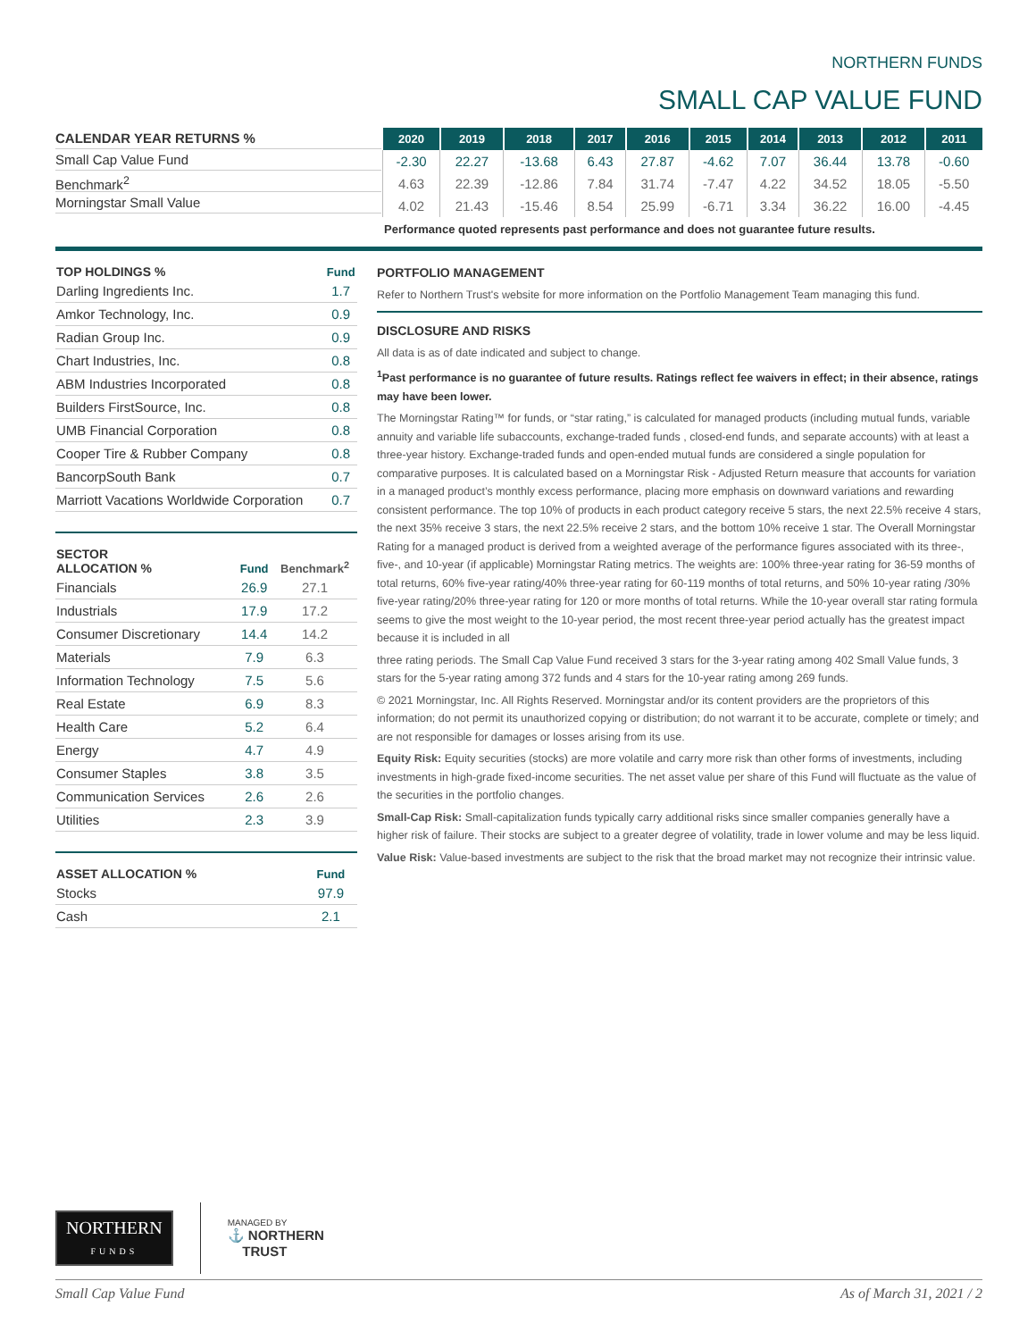NORTHERN FUNDS
SMALL CAP VALUE FUND
CALENDAR YEAR RETURNS %
Small Cap Value Fund
Benchmark<sup>2</sup>
Morningstar Small Value
| 2020 | 2019 | 2018 | 2017 | 2016 | 2015 | 2014 | 2013 | 2012 | 2011 |
| --- | --- | --- | --- | --- | --- | --- | --- | --- | --- |
| -2.30 | 22.27 | -13.68 | 6.43 | 27.87 | -4.62 | 7.07 | 36.44 | 13.78 | -0.60 |
| 4.63 | 22.39 | -12.86 | 7.84 | 31.74 | -7.47 | 4.22 | 34.52 | 18.05 | -5.50 |
| 4.02 | 21.43 | -15.46 | 8.54 | 25.99 | -6.71 | 3.34 | 36.22 | 16.00 | -4.45 |
Performance quoted represents past performance and does not guarantee future results.
| TOP HOLDINGS % | Fund |
| --- | --- |
| Darling Ingredients Inc. | 1.7 |
| Amkor Technology, Inc. | 0.9 |
| Radian Group Inc. | 0.9 |
| Chart Industries, Inc. | 0.8 |
| ABM Industries Incorporated | 0.8 |
| Builders FirstSource, Inc. | 0.8 |
| UMB Financial Corporation | 0.8 |
| Cooper Tire & Rubber Company | 0.8 |
| BancorpSouth Bank | 0.7 |
| Marriott Vacations Worldwide Corporation | 0.7 |
| SECTOR ALLOCATION % | Fund | Benchmark<sup>2</sup> |
| --- | --- | --- |
| Financials | 26.9 | 27.1 |
| Industrials | 17.9 | 17.2 |
| Consumer Discretionary | 14.4 | 14.2 |
| Materials | 7.9 | 6.3 |
| Information Technology | 7.5 | 5.6 |
| Real Estate | 6.9 | 8.3 |
| Health Care | 5.2 | 6.4 |
| Energy | 4.7 | 4.9 |
| Consumer Staples | 3.8 | 3.5 |
| Communication Services | 2.6 | 2.6 |
| Utilities | 2.3 | 3.9 |
| ASSET ALLOCATION % | Fund |
| --- | --- |
| Stocks | 97.9 |
| Cash | 2.1 |
PORTFOLIO MANAGEMENT
Refer to Northern Trust's website for more information on the Portfolio Management Team managing this fund.
DISCLOSURE AND RISKS
All data is as of date indicated and subject to change.
<sup>1</sup> Past performance is no guarantee of future results. Ratings reflect fee waivers in effect; in their absence, ratings may have been lower.
The Morningstar Rating™ for funds, or “star rating,” is calculated for managed products (including mutual funds, variable annuity and variable life subaccounts, exchange-traded funds , closed-end funds, and separate accounts) with at least a three-year history. Exchange-traded funds and open-ended mutual funds are considered a single population for comparative purposes. It is calculated based on a Morningstar Risk - Adjusted Return measure that accounts for variation in a managed product’s monthly excess performance, placing more emphasis on downward variations and rewarding consistent performance. The top 10% of products in each product category receive 5 stars, the next 22.5% receive 4 stars, the next 35% receive 3 stars, the next 22.5% receive 2 stars, and the bottom 10% receive 1 star. The Overall Morningstar Rating for a managed product is derived from a weighted average of the performance figures associated with its three-, five-, and 10-year (if applicable) Morningstar Rating metrics. The weights are: 100% three-year rating for 36-59 months of total returns, 60% five-year rating/40% three-year rating for 60-119 months of total returns, and 50% 10-year rating /30% five-year rating/20% three-year rating for 120 or more months of total returns. While the 10-year overall star rating formula seems to give the most weight to the 10-year period, the most recent three-year period actually has the greatest impact because it is included in all
three rating periods. The Small Cap Value Fund received 3 stars for the 3-year rating among 402 Small Value funds, 3 stars for the 5-year rating among 372 funds and 4 stars for the 10-year rating among 269 funds.
© 2021 Morningstar, Inc. All Rights Reserved. Morningstar and/or its content providers are the proprietors of this information; do not permit its unauthorized copying or distribution; do not warrant it to be accurate, complete or timely; and are not responsible for damages or losses arising from its use.
Equity Risk: Equity securities (stocks) are more volatile and carry more risk than other forms of investments, including investments in high-grade fixed-income securities. The net asset value per share of this Fund will fluctuate as the value of the securities in the portfolio changes.
Small-Cap Risk: Small-capitalization funds typically carry additional risks since smaller companies generally have a higher risk of failure. Their stocks are subject to a greater degree of volatility, trade in lower volume and may be less liquid.
Value Risk: Value-based investments are subject to the risk that the broad market may not recognize their intrinsic value.
NORTHERN
FUNDS
MANAGED BY
⚓ NORTHERN
TRUST
Small Cap Value Fund As of March 31, 2021 / 2